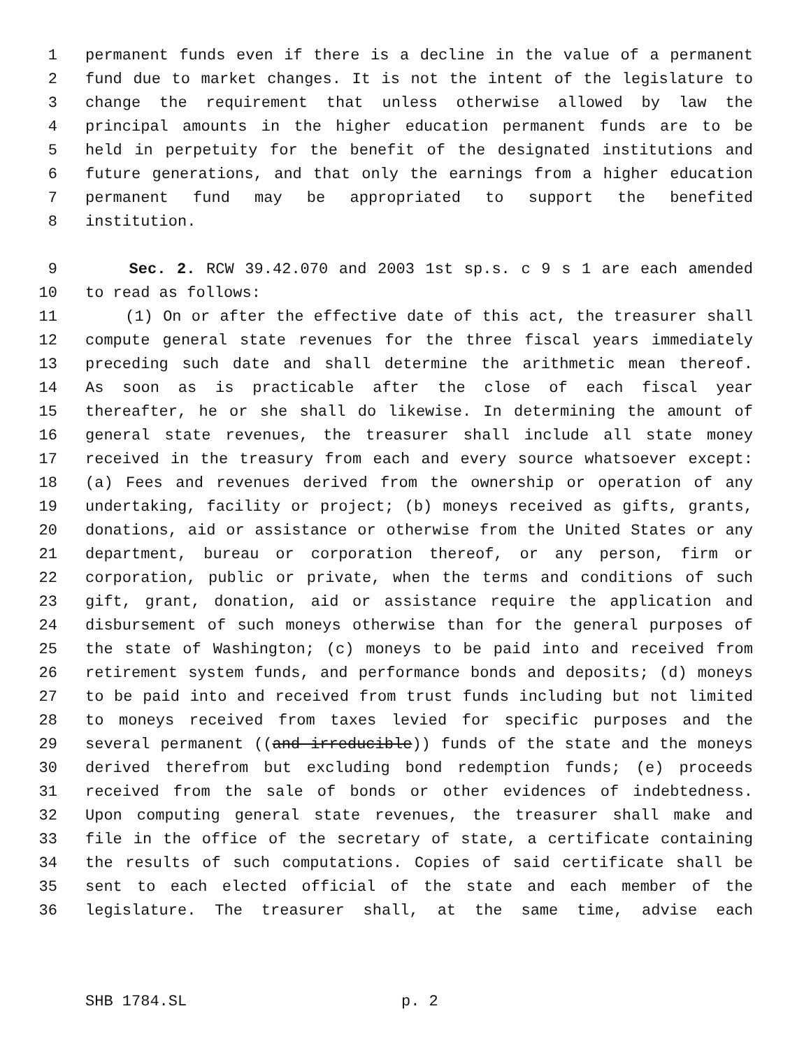1 permanent funds even if there is a decline in the value of a permanent
2 fund due to market changes. It is not the intent of the legislature to
3 change the requirement that unless otherwise allowed by law the
4 principal amounts in the higher education permanent funds are to be
5 held in perpetuity for the benefit of the designated institutions and
6 future generations, and that only the earnings from a higher education
7 permanent fund may be appropriated to support the benefited
8 institution.
9 Sec. 2. RCW 39.42.070 and 2003 1st sp.s. c 9 s 1 are each amended
10 to read as follows:
11 (1) On or after the effective date of this act, the treasurer shall
12 compute general state revenues for the three fiscal years immediately
13 preceding such date and shall determine the arithmetic mean thereof.
14 As soon as is practicable after the close of each fiscal year
15 thereafter, he or she shall do likewise. In determining the amount of
16 general state revenues, the treasurer shall include all state money
17 received in the treasury from each and every source whatsoever except:
18 (a) Fees and revenues derived from the ownership or operation of any
19 undertaking, facility or project; (b) moneys received as gifts, grants,
20 donations, aid or assistance or otherwise from the United States or any
21 department, bureau or corporation thereof, or any person, firm or
22 corporation, public or private, when the terms and conditions of such
23 gift, grant, donation, aid or assistance require the application and
24 disbursement of such moneys otherwise than for the general purposes of
25 the state of Washington; (c) moneys to be paid into and received from
26 retirement system funds, and performance bonds and deposits; (d) moneys
27 to be paid into and received from trust funds including but not limited
28 to moneys received from taxes levied for specific purposes and the
29 several permanent ((and irreducible)) funds of the state and the moneys
30 derived therefrom but excluding bond redemption funds; (e) proceeds
31 received from the sale of bonds or other evidences of indebtedness.
32 Upon computing general state revenues, the treasurer shall make and
33 file in the office of the secretary of state, a certificate containing
34 the results of such computations. Copies of said certificate shall be
35 sent to each elected official of the state and each member of the
36 legislature. The treasurer shall, at the same time, advise each
SHB 1784.SL p. 2